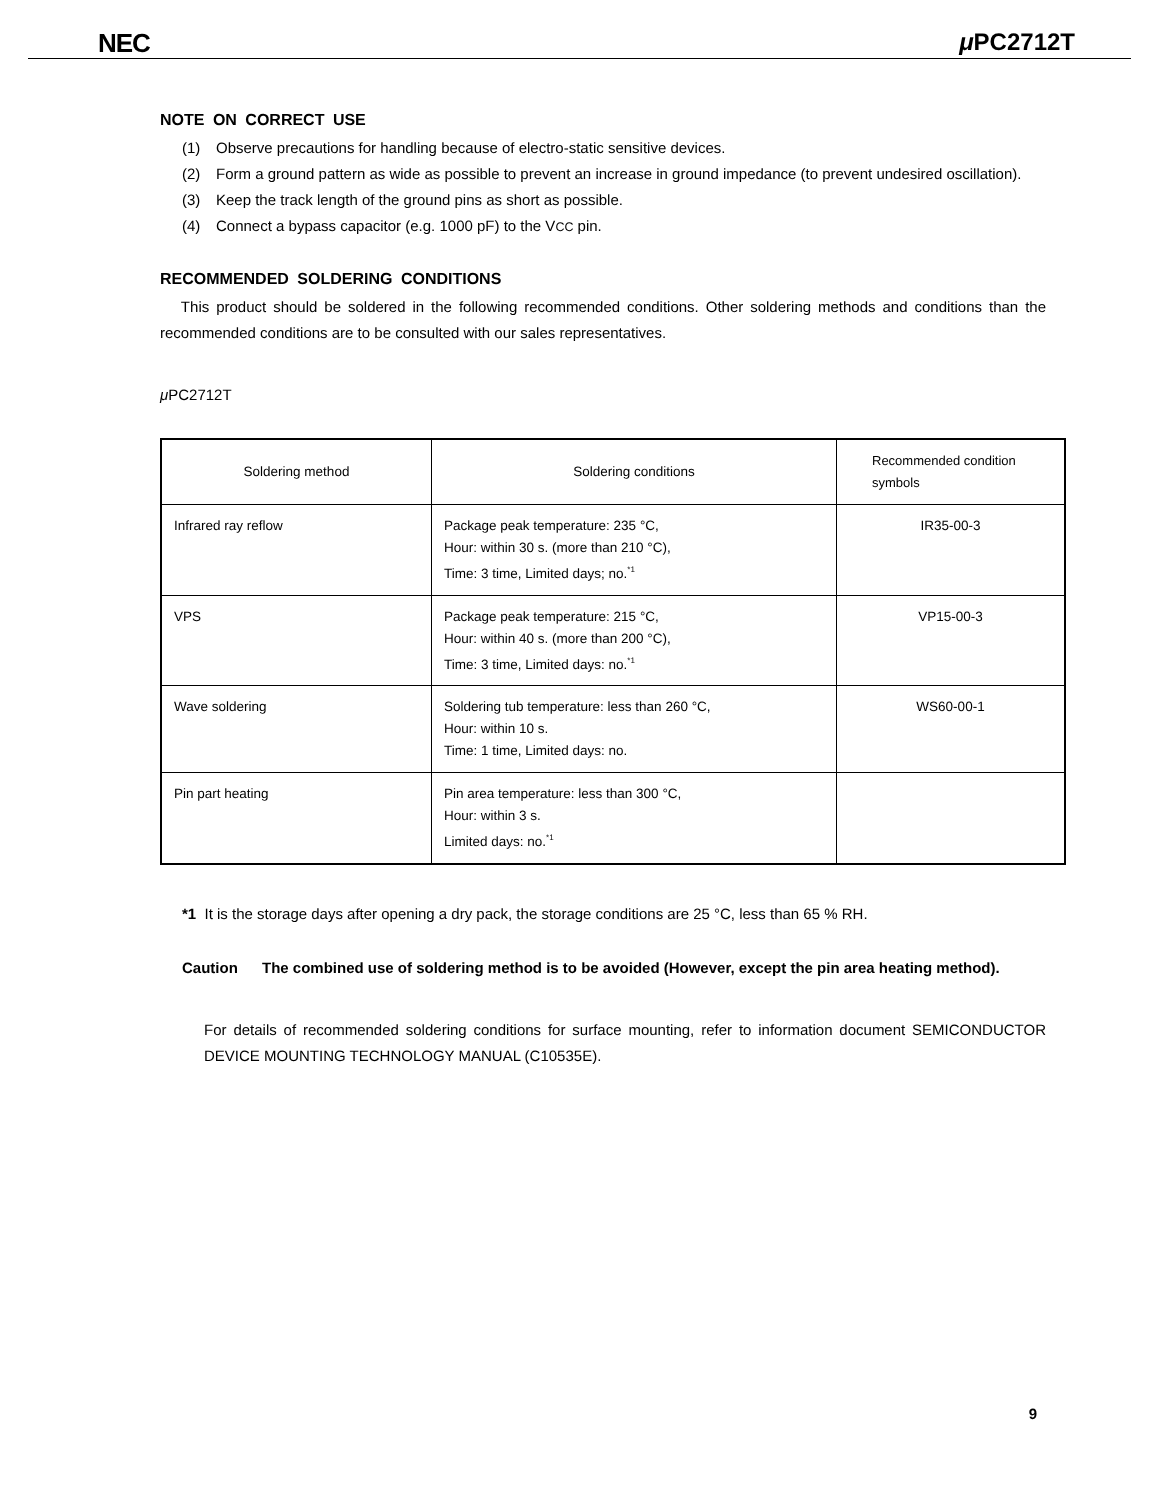NEC μ PC2712T
NOTE ON CORRECT USE
(1) Observe precautions for handling because of electro-static sensitive devices.
(2) Form a ground pattern as wide as possible to prevent an increase in ground impedance (to prevent undesired oscillation).
(3) Keep the track length of the ground pins as short as possible.
(4) Connect a bypass capacitor (e.g. 1000 pF) to the VCC pin.
RECOMMENDED SOLDERING CONDITIONS
This product should be soldered in the following recommended conditions. Other soldering methods and conditions than the recommended conditions are to be consulted with our sales representatives.
μ PC2712T
| Soldering method | Soldering conditions | Recommended condition symbols |
| --- | --- | --- |
| Infrared ray reflow | Package peak temperature: 235 °C, Hour: within 30 s. (more than 210 °C), Time: 3 time, Limited days; no.<sup>*1</sup> | IR35-00-3 |
| VPS | Package peak temperature: 215 °C, Hour: within 40 s. (more than 200 °C), Time: 3 time, Limited days: no.<sup>*1</sup> | VP15-00-3 |
| Wave soldering | Soldering tub temperature: less than 260 °C, Hour: within 10 s. Time: 1 time, Limited days: no. | WS60-00-1 |
| Pin part heating | Pin area temperature: less than 300 °C, Hour: within 3 s. Limited days: no.<sup>*1</sup> | |
*1 It is the storage days after opening a dry pack, the storage conditions are 25 °C, less than 65 % RH.
Caution The combined use of soldering method is to be avoided (However, except the pin area heating method).
For details of recommended soldering conditions for surface mounting, refer to information document SEMICONDUCTOR DEVICE MOUNTING TECHNOLOGY MANUAL (C10535E).
9